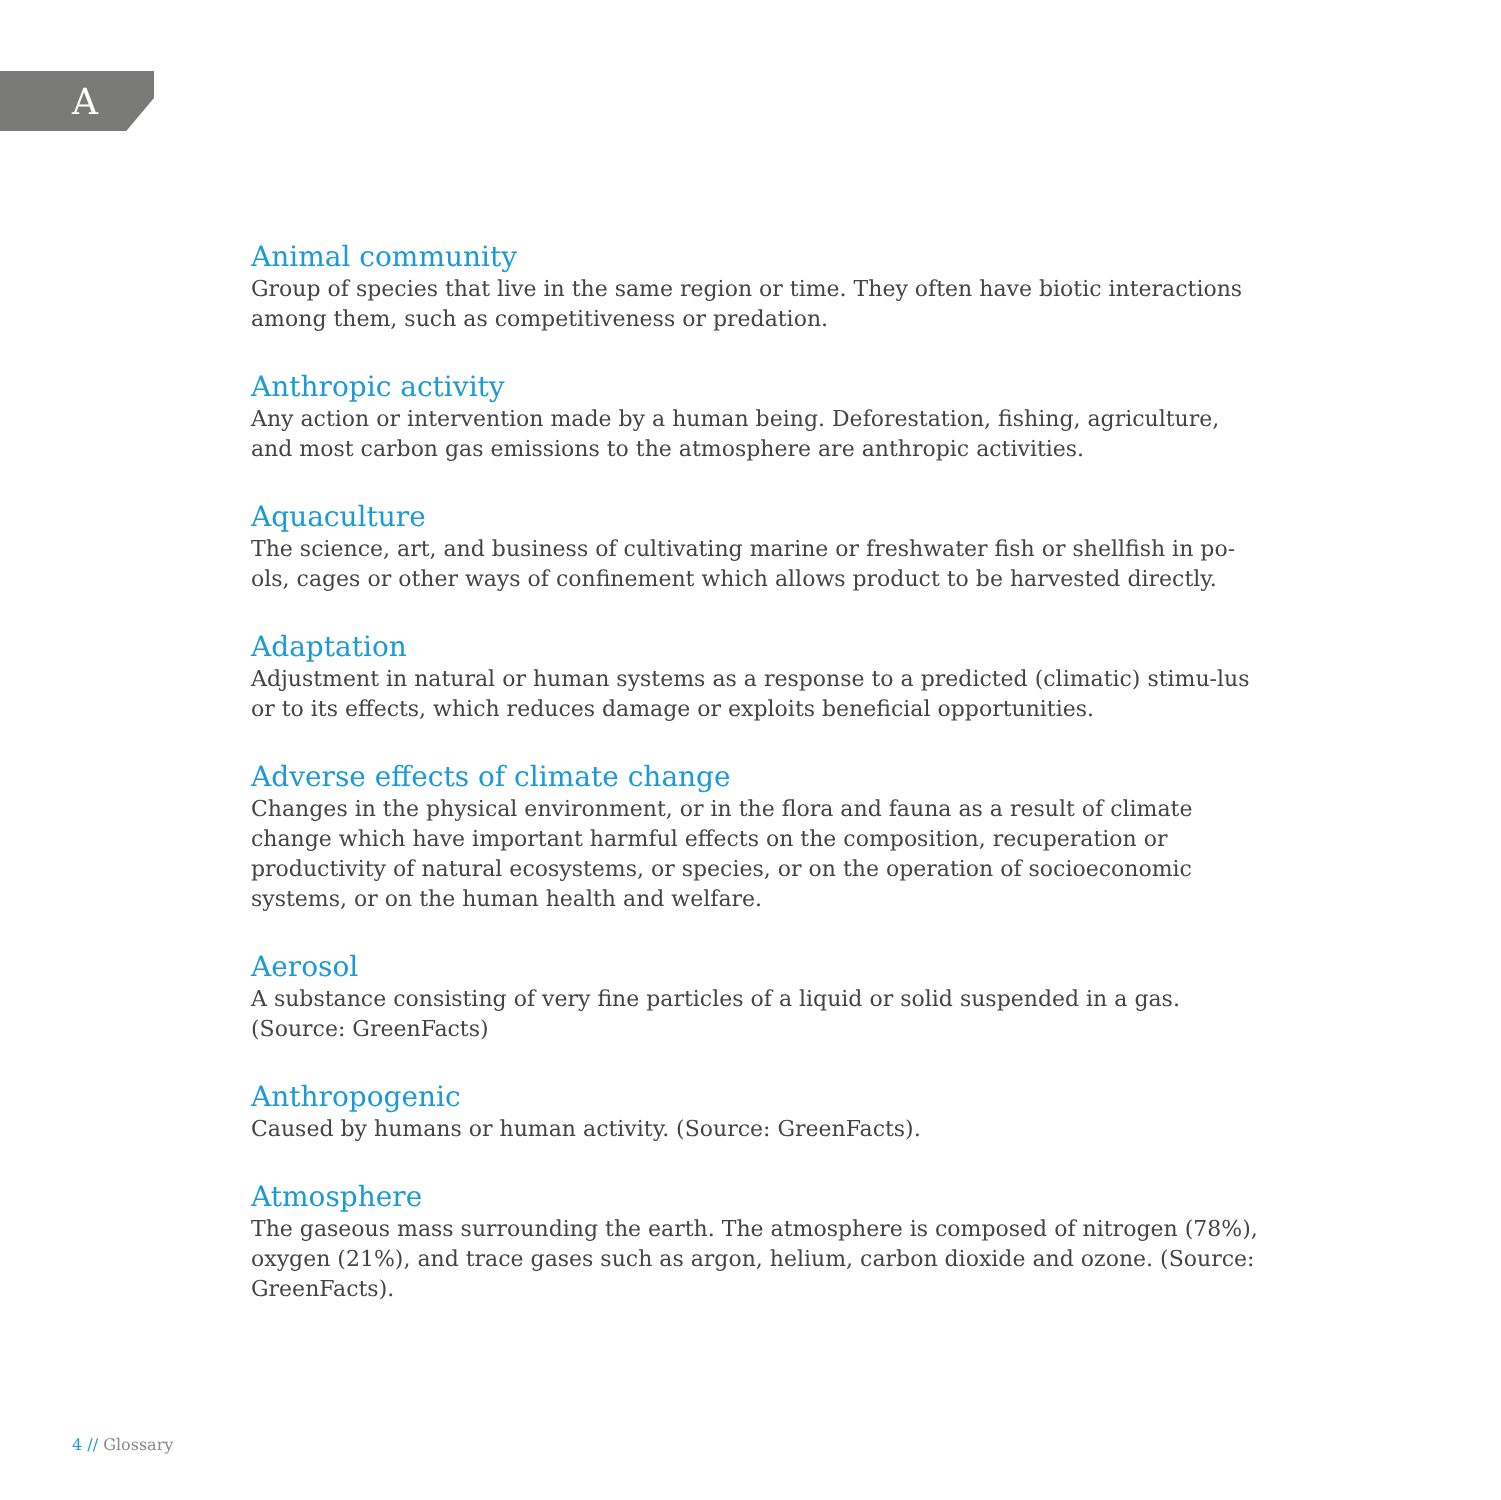A
Animal community
Group of species that live in the same region or time. They often have biotic interactions among them, such as competitiveness or predation.
Anthropic activity
Any action or intervention made by a human being. Deforestation, fishing, agriculture, and most carbon gas emissions to the atmosphere are anthropic activities.
Aquaculture
The science, art, and business of cultivating marine or freshwater fish or shellfish in po-ols, cages or other ways of confinement which allows product to be harvested directly.
Adaptation
Adjustment in natural or human systems as a response to a predicted (climatic) stimu-lus or to its effects, which reduces damage or exploits beneficial opportunities.
Adverse effects of climate change
Changes in the physical environment, or in the flora and fauna as a result of climate change which have important harmful effects on the composition, recuperation or productivity of natural ecosystems, or species, or on the operation of socioeconomic systems, or on the human health and welfare.
Aerosol
A substance consisting of very fine particles of a liquid or solid suspended in a gas. (Source: GreenFacts)
Anthropogenic
Caused by humans or human activity. (Source: GreenFacts).
Atmosphere
The gaseous mass surrounding the earth. The atmosphere is composed of nitrogen (78%), oxygen (21%), and trace gases such as argon, helium, carbon dioxide and ozone. (Source: GreenFacts).
4 // Glossary